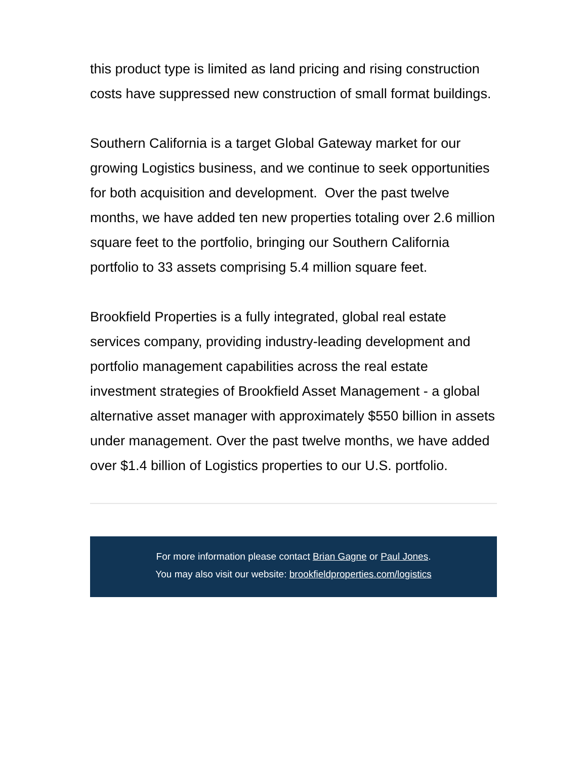this product type is limited as land pricing and rising construction costs have suppressed new construction of small format buildings.
Southern California is a target Global Gateway market for our growing Logistics business, and we continue to seek opportunities for both acquisition and development. Over the past twelve months, we have added ten new properties totaling over 2.6 million square feet to the portfolio, bringing our Southern California portfolio to 33 assets comprising 5.4 million square feet.
Brookfield Properties is a fully integrated, global real estate services company, providing industry-leading development and portfolio management capabilities across the real estate investment strategies of Brookfield Asset Management - a global alternative asset manager with approximately $550 billion in assets under management. Over the past twelve months, we have added over $1.4 billion of Logistics properties to our U.S. portfolio.
For more information please contact Brian Gagne or Paul Jones.
You may also visit our website: brookfieldproperties.com/logistics